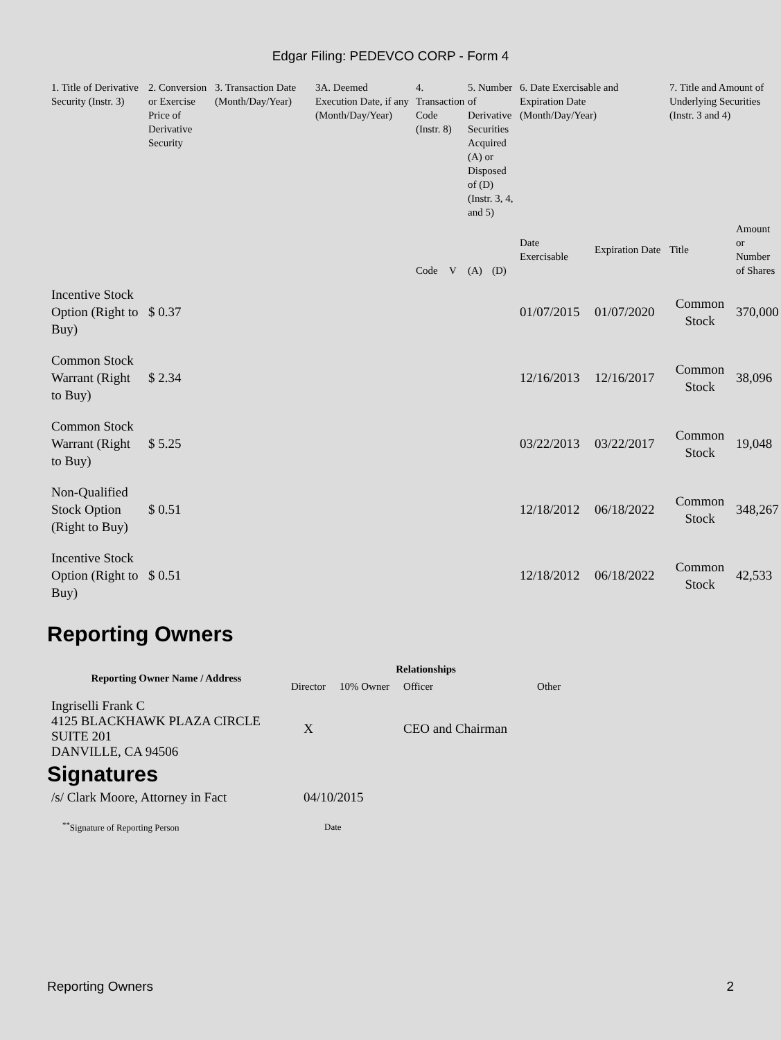Edgar Filing: PEDEVCO CORP - Form 4
| 1. Title of Derivative Security (Instr. 3) | 2. Conversion or Exercise Price of Derivative Security | 3. Transaction Date (Month/Day/Year) | 3A. Deemed Execution Date, if any (Month/Day/Year) | 4. Transaction Code (Instr. 8) | | 5. Number of Derivative Securities Acquired (A) or Disposed of (D) (Instr. 3, 4, and 5) | | 6. Date Exercisable and Expiration Date (Month/Day/Year) | | 7. Title and Amount of Underlying Securities (Instr. 3 and 4) | |
| --- | --- | --- | --- | --- | --- | --- | --- | --- | --- | --- | --- |
| | | | | Code | V | (A) | (D) | Date Exercisable | Expiration Date | Title | Amount or Number of Shares |
| Incentive Stock Option (Right to Buy) | $ 0.37 | | | | | | | 01/07/2015 | 01/07/2020 | Common Stock | 370,000 |
| Common Stock Warrant (Right to Buy) | $ 2.34 | | | | | | | 12/16/2013 | 12/16/2017 | Common Stock | 38,096 |
| Common Stock Warrant (Right to Buy) | $ 5.25 | | | | | | | 03/22/2013 | 03/22/2017 | Common Stock | 19,048 |
| Non-Qualified Stock Option (Right to Buy) | $ 0.51 | | | | | | | 12/18/2012 | 06/18/2022 | Common Stock | 348,267 |
| Incentive Stock Option (Right to Buy) | $ 0.51 | | | | | | | 12/18/2012 | 06/18/2022 | Common Stock | 42,533 |
Reporting Owners
| Reporting Owner Name / Address | Relationships | | | |
| --- | --- | --- | --- | --- |
| | Director | 10% Owner | Officer | Other |
| Ingriselli Frank C 4125 BLACKHAWK PLAZA CIRCLE SUITE 201 DANVILLE, CA 94506 | X | | CEO and Chairman | |
Signatures
| /s/ Clark Moore, Attorney in Fact | 04/10/2015 |
| <sup>**</sup> Signature of Reporting Person | Date |
Reporting Owners 2